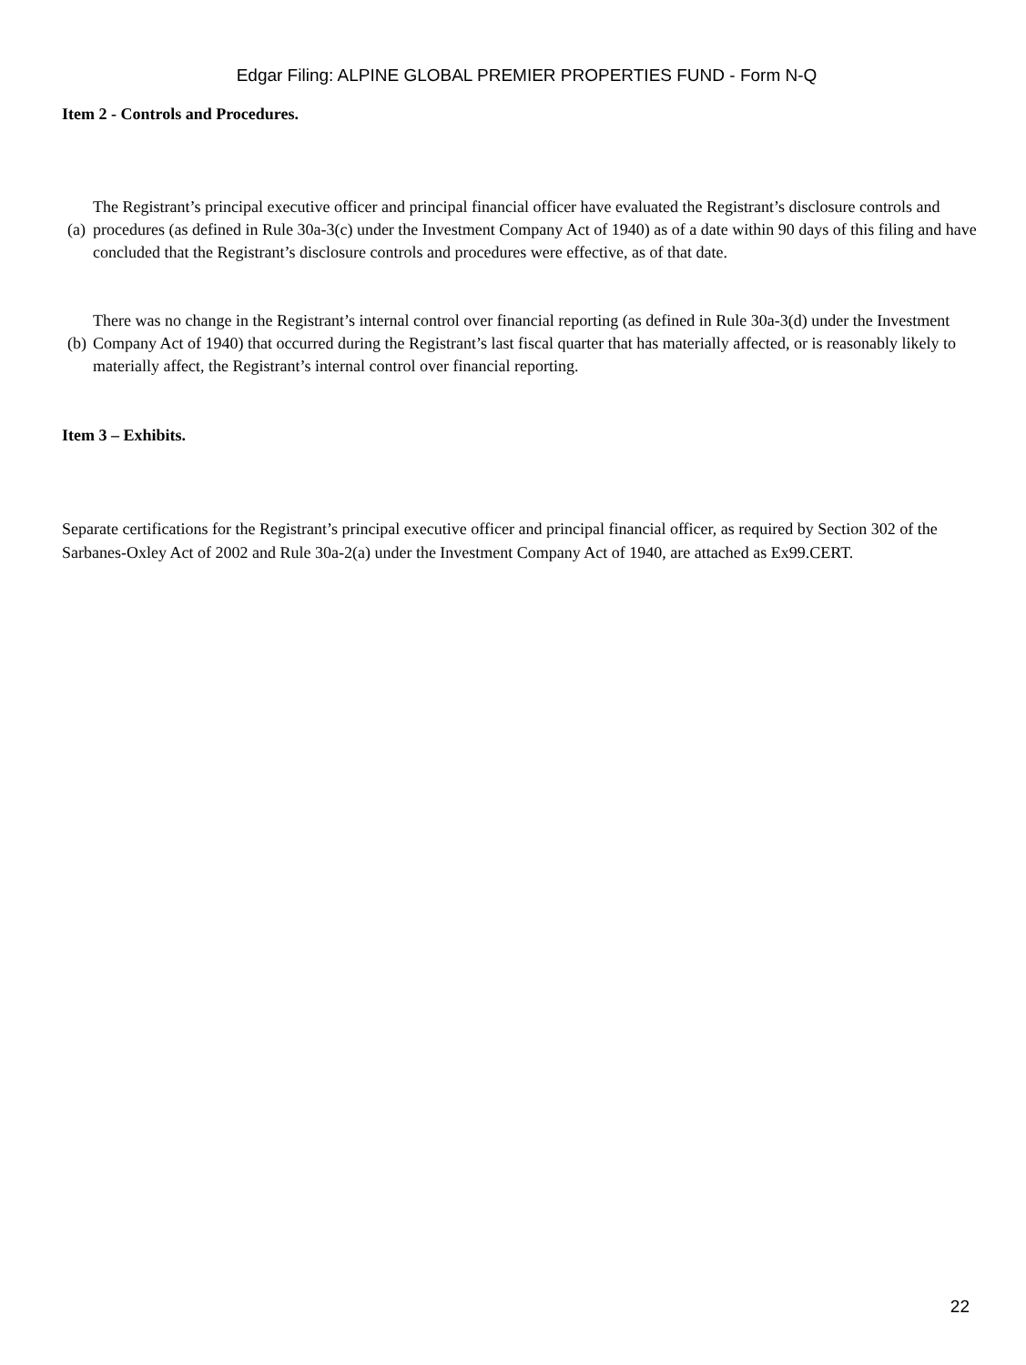Edgar Filing: ALPINE GLOBAL PREMIER PROPERTIES FUND - Form N-Q
Item 2 - Controls and Procedures.
(a)
The Registrant’s principal executive officer and principal financial officer have evaluated the Registrant’s disclosure controls and procedures (as defined in Rule 30a-3(c) under the Investment Company Act of 1940) as of a date within 90 days of this filing and have concluded that the Registrant’s disclosure controls and procedures were effective, as of that date.
(b)
There was no change in the Registrant’s internal control over financial reporting (as defined in Rule 30a-3(d) under the Investment Company Act of 1940) that occurred during the Registrant’s last fiscal quarter that has materially affected, or is reasonably likely to materially affect, the Registrant’s internal control over financial reporting.
Item 3 – Exhibits.
Separate certifications for the Registrant’s principal executive officer and principal financial officer, as required by Section 302 of the Sarbanes-Oxley Act of 2002 and Rule 30a-2(a) under the Investment Company Act of 1940, are attached as Ex99.CERT.
22